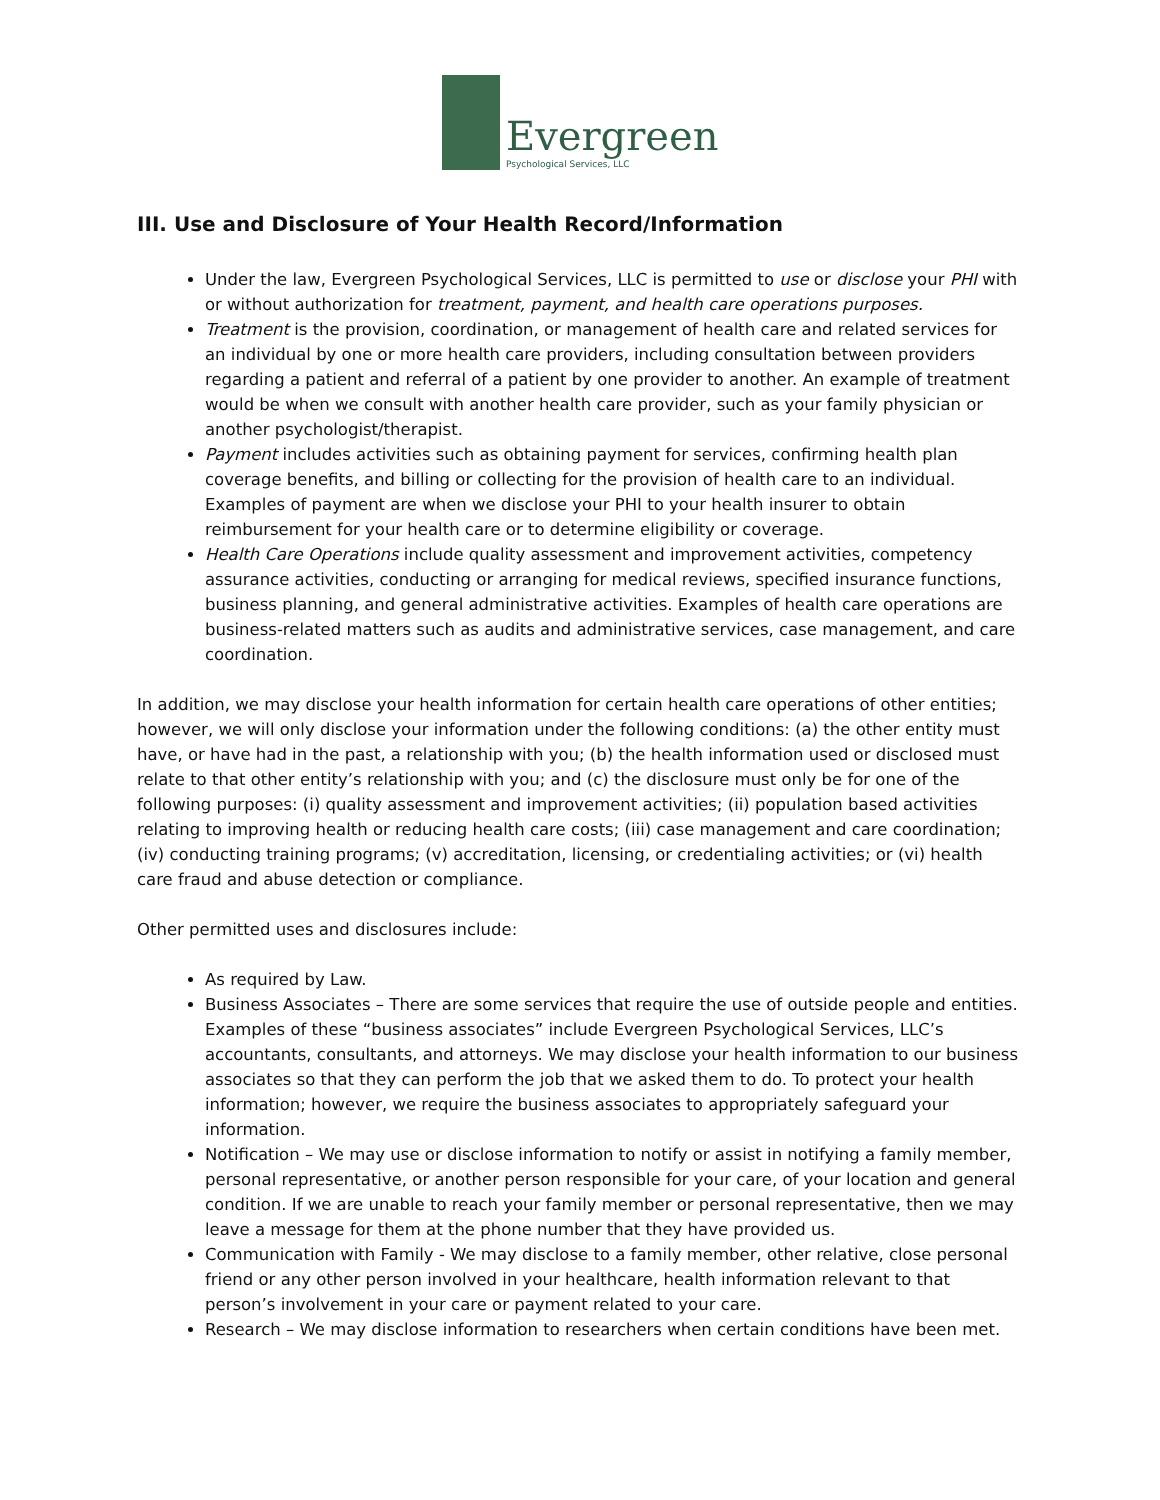Evergreen
Psychological Services, LLC
III. Use and Disclosure of Your Health Record/Information
Under the law, Evergreen Psychological Services, LLC is permitted to use or disclose your PHI with or without authorization for treatment, payment, and health care operations purposes.
Treatment is the provision, coordination, or management of health care and related services for an individual by one or more health care providers, including consultation between providers regarding a patient and referral of a patient by one provider to another. An example of treatment would be when we consult with another health care provider, such as your family physician or another psychologist/therapist.
Payment includes activities such as obtaining payment for services, confirming health plan coverage benefits, and billing or collecting for the provision of health care to an individual. Examples of payment are when we disclose your PHI to your health insurer to obtain reimbursement for your health care or to determine eligibility or coverage.
Health Care Operations include quality assessment and improvement activities, competency assurance activities, conducting or arranging for medical reviews, specified insurance functions, business planning, and general administrative activities. Examples of health care operations are business-related matters such as audits and administrative services, case management, and care coordination.
In addition, we may disclose your health information for certain health care operations of other entities; however, we will only disclose your information under the following conditions: (a) the other entity must have, or have had in the past, a relationship with you; (b) the health information used or disclosed must relate to that other entity’s relationship with you; and (c) the disclosure must only be for one of the following purposes: (i) quality assessment and improvement activities; (ii) population based activities relating to improving health or reducing health care costs; (iii) case management and care coordination; (iv) conducting training programs; (v) accreditation, licensing, or credentialing activities; or (vi) health care fraud and abuse detection or compliance.
Other permitted uses and disclosures include:
As required by Law.
Business Associates – There are some services that require the use of outside people and entities. Examples of these “business associates” include Evergreen Psychological Services, LLC’s accountants, consultants, and attorneys. We may disclose your health information to our business associates so that they can perform the job that we asked them to do. To protect your health information; however, we require the business associates to appropriately safeguard your information.
Notification – We may use or disclose information to notify or assist in notifying a family member, personal representative, or another person responsible for your care, of your location and general condition. If we are unable to reach your family member or personal representative, then we may leave a message for them at the phone number that they have provided us.
Communication with Family - We may disclose to a family member, other relative, close personal friend or any other person involved in your healthcare, health information relevant to that person’s involvement in your care or payment related to your care.
Research – We may disclose information to researchers when certain conditions have been met.